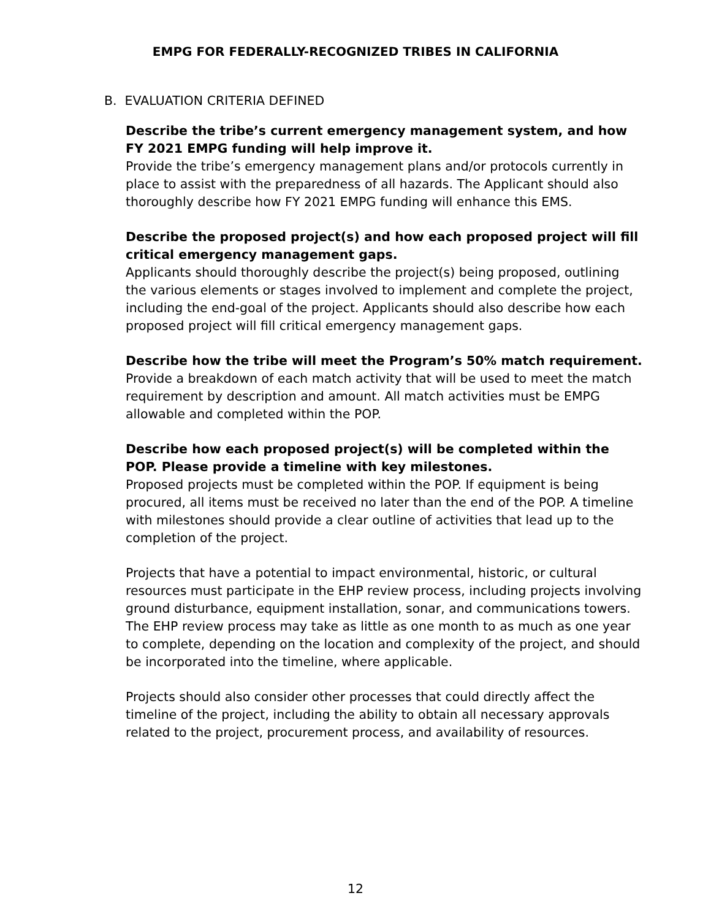EMPG FOR FEDERALLY-RECOGNIZED TRIBES IN CALIFORNIA
B. EVALUATION CRITERIA DEFINED
Describe the tribe’s current emergency management system, and how FY 2021 EMPG funding will help improve it.
Provide the tribe’s emergency management plans and/or protocols currently in place to assist with the preparedness of all hazards. The Applicant should also thoroughly describe how FY 2021 EMPG funding will enhance this EMS.
Describe the proposed project(s) and how each proposed project will fill critical emergency management gaps.
Applicants should thoroughly describe the project(s) being proposed, outlining the various elements or stages involved to implement and complete the project, including the end-goal of the project. Applicants should also describe how each proposed project will fill critical emergency management gaps.
Describe how the tribe will meet the Program’s 50% match requirement.
Provide a breakdown of each match activity that will be used to meet the match requirement by description and amount. All match activities must be EMPG allowable and completed within the POP.
Describe how each proposed project(s) will be completed within the POP. Please provide a timeline with key milestones.
Proposed projects must be completed within the POP. If equipment is being procured, all items must be received no later than the end of the POP. A timeline with milestones should provide a clear outline of activities that lead up to the completion of the project.
Projects that have a potential to impact environmental, historic, or cultural resources must participate in the EHP review process, including projects involving ground disturbance, equipment installation, sonar, and communications towers. The EHP review process may take as little as one month to as much as one year to complete, depending on the location and complexity of the project, and should be incorporated into the timeline, where applicable.
Projects should also consider other processes that could directly affect the timeline of the project, including the ability to obtain all necessary approvals related to the project, procurement process, and availability of resources.
12